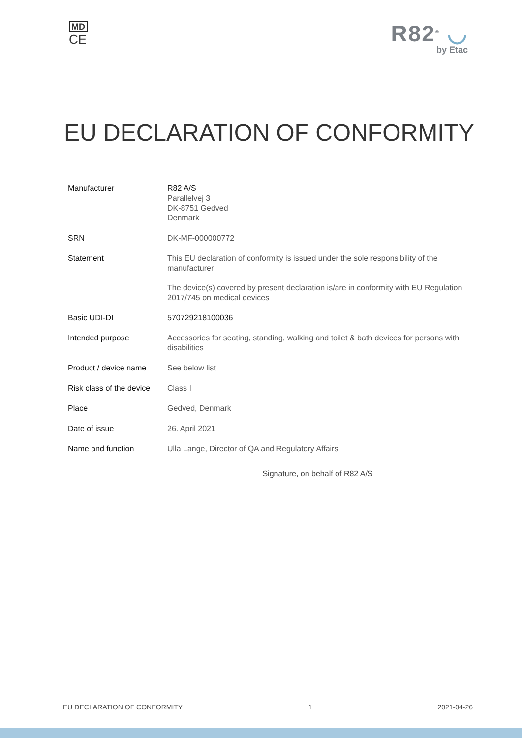MD
CE
R82<sup>®</sup> ◡
by Etac
EU DECLARATION OF CONFORMITY
| Manufacturer | R82 A/S Parallelvej 3 DK-8751 Gedved Denmark |
| SRN | DK-MF-000000772 |
| Statement | This EU declaration of conformity is issued under the sole responsibility of the manufacturer The device(s) covered by present declaration is/are in conformity with EU Regulation 2017/745 on medical devices |
| Basic UDI-DI | 570729218100036 |
| Intended purpose | Accessories for seating, standing, walking and toilet & bath devices for persons with disabilities |
| Product / device name | See below list |
| Risk class of the device | Class I |
| Place | Gedved, Denmark |
| Date of issue | 26. April 2021 |
| Name and function | Ulla Lange, Director of QA and Regulatory Affairs |
Signature, on behalf of R82 A/S
EU DECLARATION OF CONFORMITY 1 2021-04-26